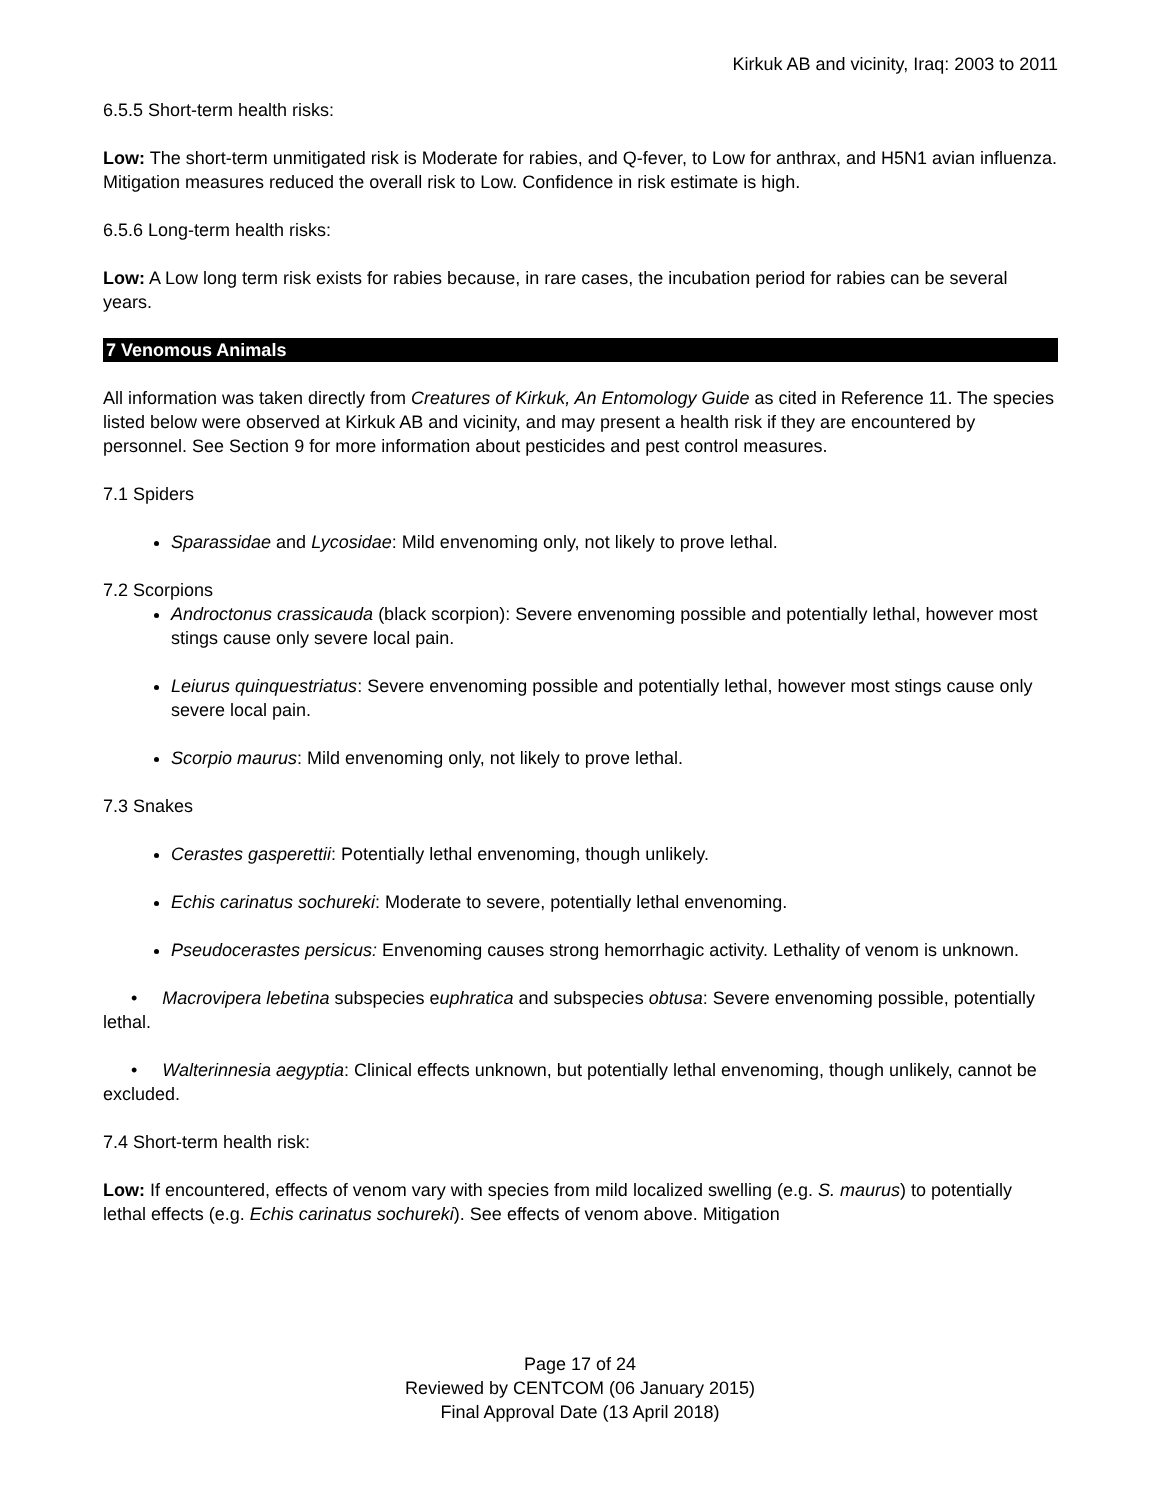Kirkuk AB and vicinity, Iraq: 2003 to 2011
6.5.5 Short-term health risks:
Low: The short-term unmitigated risk is Moderate for rabies, and Q-fever, to Low for anthrax, and H5N1 avian influenza. Mitigation measures reduced the overall risk to Low. Confidence in risk estimate is high.
6.5.6 Long-term health risks:
Low: A Low long term risk exists for rabies because, in rare cases, the incubation period for rabies can be several years.
7 Venomous Animals
All information was taken directly from Creatures of Kirkuk, An Entomology Guide as cited in Reference 11. The species listed below were observed at Kirkuk AB and vicinity, and may present a health risk if they are encountered by personnel. See Section 9 for more information about pesticides and pest control measures.
7.1 Spiders
Sparassidae and Lycosidae: Mild envenoming only, not likely to prove lethal.
7.2 Scorpions
Androctonus crassicauda (black scorpion): Severe envenoming possible and potentially lethal, however most stings cause only severe local pain.
Leiurus quinquestriatus: Severe envenoming possible and potentially lethal, however most stings cause only severe local pain.
Scorpio maurus: Mild envenoming only, not likely to prove lethal.
7.3 Snakes
Cerastes gasperettii: Potentially lethal envenoming, though unlikely.
Echis carinatus sochureki: Moderate to severe, potentially lethal envenoming.
Pseudocerastes persicus: Envenoming causes strong hemorrhagic activity. Lethality of venom is unknown.
• Macrovipera lebetina subspecies euphratica and subspecies obtusa: Severe envenoming possible, potentially lethal.
• Walterinnesia aegyptia: Clinical effects unknown, but potentially lethal envenoming, though unlikely, cannot be excluded.
7.4 Short-term health risk:
Low: If encountered, effects of venom vary with species from mild localized swelling (e.g. S. maurus) to potentially lethal effects (e.g. Echis carinatus sochureki). See effects of venom above. Mitigation
Page 17 of 24
Reviewed by CENTCOM (06 January 2015)
Final Approval Date (13 April 2018)